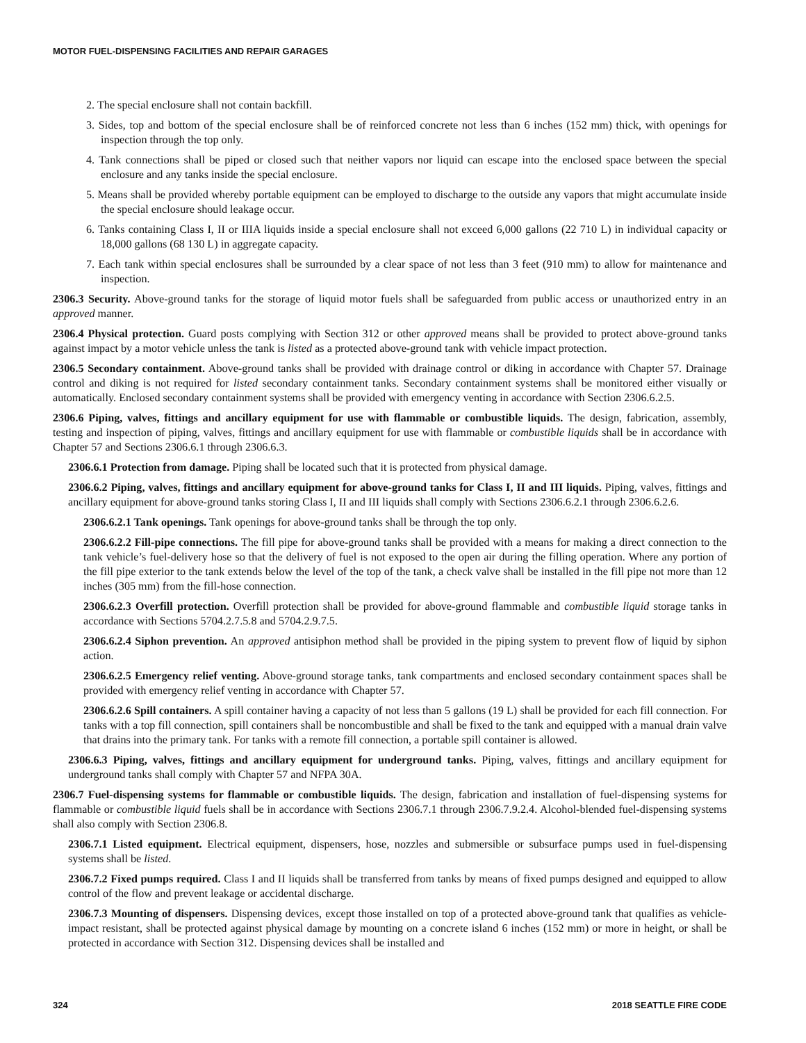MOTOR FUEL-DISPENSING FACILITIES AND REPAIR GARAGES
2. The special enclosure shall not contain backfill.
3. Sides, top and bottom of the special enclosure shall be of reinforced concrete not less than 6 inches (152 mm) thick, with openings for inspection through the top only.
4. Tank connections shall be piped or closed such that neither vapors nor liquid can escape into the enclosed space between the special enclosure and any tanks inside the special enclosure.
5. Means shall be provided whereby portable equipment can be employed to discharge to the outside any vapors that might accumulate inside the special enclosure should leakage occur.
6. Tanks containing Class I, II or IIIA liquids inside a special enclosure shall not exceed 6,000 gallons (22 710 L) in individual capacity or 18,000 gallons (68 130 L) in aggregate capacity.
7. Each tank within special enclosures shall be surrounded by a clear space of not less than 3 feet (910 mm) to allow for maintenance and inspection.
2306.3 Security. Above-ground tanks for the storage of liquid motor fuels shall be safeguarded from public access or unauthorized entry in an approved manner.
2306.4 Physical protection. Guard posts complying with Section 312 or other approved means shall be provided to protect above-ground tanks against impact by a motor vehicle unless the tank is listed as a protected above-ground tank with vehicle impact protection.
2306.5 Secondary containment. Above-ground tanks shall be provided with drainage control or diking in accordance with Chapter 57. Drainage control and diking is not required for listed secondary containment tanks. Secondary containment systems shall be monitored either visually or automatically. Enclosed secondary containment systems shall be provided with emergency venting in accordance with Section 2306.6.2.5.
2306.6 Piping, valves, fittings and ancillary equipment for use with flammable or combustible liquids. The design, fabrication, assembly, testing and inspection of piping, valves, fittings and ancillary equipment for use with flammable or combustible liquids shall be in accordance with Chapter 57 and Sections 2306.6.1 through 2306.6.3.
2306.6.1 Protection from damage. Piping shall be located such that it is protected from physical damage.
2306.6.2 Piping, valves, fittings and ancillary equipment for above-ground tanks for Class I, II and III liquids. Piping, valves, fittings and ancillary equipment for above-ground tanks storing Class I, II and III liquids shall comply with Sections 2306.6.2.1 through 2306.6.2.6.
2306.6.2.1 Tank openings. Tank openings for above-ground tanks shall be through the top only.
2306.6.2.2 Fill-pipe connections. The fill pipe for above-ground tanks shall be provided with a means for making a direct connection to the tank vehicle’s fuel-delivery hose so that the delivery of fuel is not exposed to the open air during the filling operation. Where any portion of the fill pipe exterior to the tank extends below the level of the top of the tank, a check valve shall be installed in the fill pipe not more than 12 inches (305 mm) from the fill-hose connection.
2306.6.2.3 Overfill protection. Overfill protection shall be provided for above-ground flammable and combustible liquid storage tanks in accordance with Sections 5704.2.7.5.8 and 5704.2.9.7.5.
2306.6.2.4 Siphon prevention. An approved antisiphon method shall be provided in the piping system to prevent flow of liquid by siphon action.
2306.6.2.5 Emergency relief venting. Above-ground storage tanks, tank compartments and enclosed secondary containment spaces shall be provided with emergency relief venting in accordance with Chapter 57.
2306.6.2.6 Spill containers. A spill container having a capacity of not less than 5 gallons (19 L) shall be provided for each fill connection. For tanks with a top fill connection, spill containers shall be noncombustible and shall be fixed to the tank and equipped with a manual drain valve that drains into the primary tank. For tanks with a remote fill connection, a portable spill container is allowed.
2306.6.3 Piping, valves, fittings and ancillary equipment for underground tanks. Piping, valves, fittings and ancillary equipment for underground tanks shall comply with Chapter 57 and NFPA 30A.
2306.7 Fuel-dispensing systems for flammable or combustible liquids. The design, fabrication and installation of fuel-dispensing systems for flammable or combustible liquid fuels shall be in accordance with Sections 2306.7.1 through 2306.7.9.2.4. Alcohol-blended fuel-dispensing systems shall also comply with Section 2306.8.
2306.7.1 Listed equipment. Electrical equipment, dispensers, hose, nozzles and submersible or subsurface pumps used in fuel-dispensing systems shall be listed.
2306.7.2 Fixed pumps required. Class I and II liquids shall be transferred from tanks by means of fixed pumps designed and equipped to allow control of the flow and prevent leakage or accidental discharge.
2306.7.3 Mounting of dispensers. Dispensing devices, except those installed on top of a protected above-ground tank that qualifies as vehicle-impact resistant, shall be protected against physical damage by mounting on a concrete island 6 inches (152 mm) or more in height, or shall be protected in accordance with Section 312. Dispensing devices shall be installed and
324 2018 SEATTLE FIRE CODE